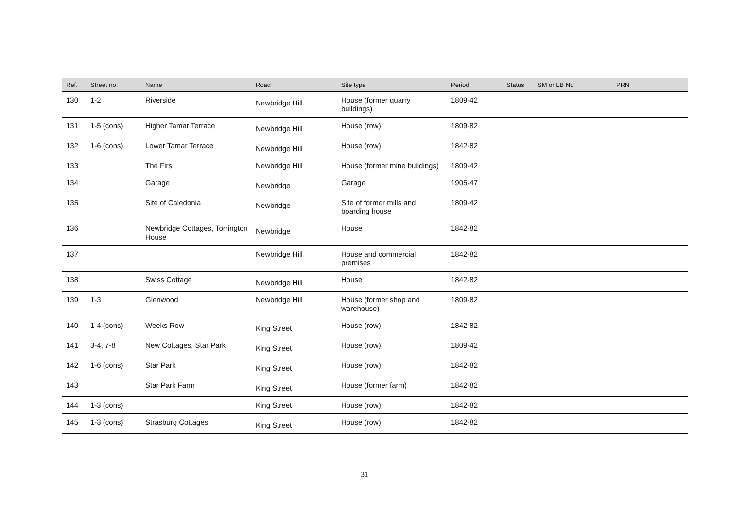| Ref. | Street no. | Name | Road | Site type | Period | Status | SM or LB No | PRN |
| --- | --- | --- | --- | --- | --- | --- | --- | --- |
| 130 | 1-2 | Riverside | Newbridge Hill | House (former quarry buildings) | 1809-42 | | | |
| 131 | 1-5 (cons) | Higher Tamar Terrace | Newbridge Hill | House (row) | 1809-82 | | | |
| 132 | 1-6 (cons) | Lower Tamar Terrace | Newbridge Hill | House (row) | 1842-82 | | | |
| 133 | | The Firs | Newbridge Hill | House (former mine buildings) | 1809-42 | | | |
| 134 | | Garage | Newbridge | Garage | 1905-47 | | | |
| 135 | | Site of Caledonia | Newbridge | Site of former mills and boarding house | 1809-42 | | | |
| 136 | | Newbridge Cottages, Torrington House | Newbridge | House | 1842-82 | | | |
| 137 | | | Newbridge Hill | House and commercial premises | 1842-82 | | | |
| 138 | | Swiss Cottage | Newbridge Hill | House | 1842-82 | | | |
| 139 | 1-3 | Glenwood | Newbridge Hill | House (former shop and warehouse) | 1809-82 | | | |
| 140 | 1-4 (cons) | Weeks Row | King Street | House (row) | 1842-82 | | | |
| 141 | 3-4, 7-8 | New Cottages, Star Park | King Street | House (row) | 1809-42 | | | |
| 142 | 1-6 (cons) | Star Park | King Street | House (row) | 1842-82 | | | |
| 143 | | Star Park Farm | King Street | House (former farm) | 1842-82 | | | |
| 144 | 1-3 (cons) | | King Street | House (row) | 1842-82 | | | |
| 145 | 1-3 (cons) | Strasburg Cottages | King Street | House (row) | 1842-82 | | | |
31